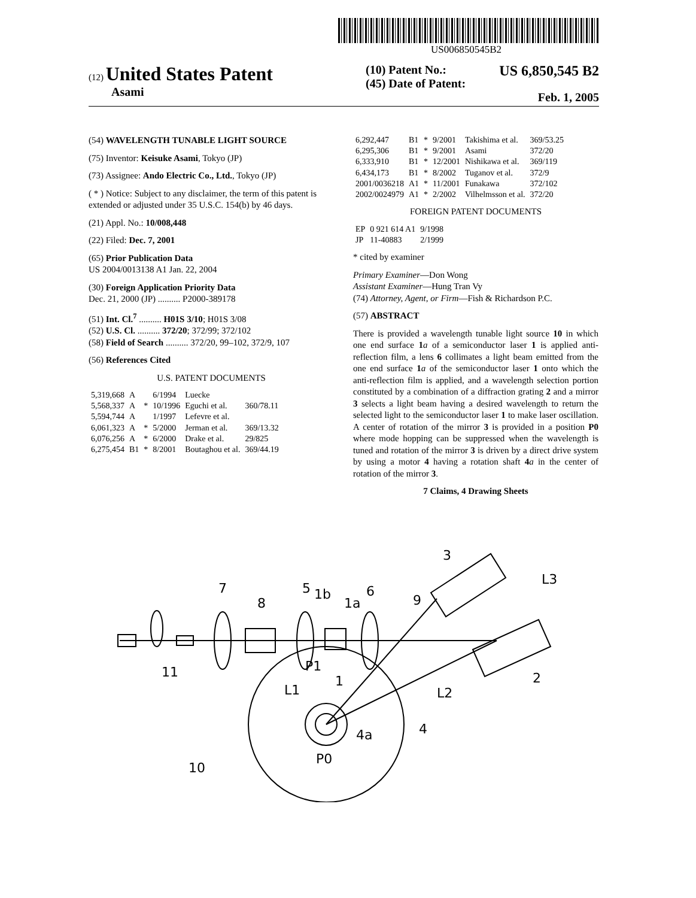US006850545B2
(12) United States Patent
Asami
(10) Patent No.: US 6,850,545 B2
(45) Date of Patent: Feb. 1, 2005
(54) WAVELENGTH TUNABLE LIGHT SOURCE
(75) Inventor: Keisuke Asami, Tokyo (JP)
(73) Assignee: Ando Electric Co., Ltd., Tokyo (JP)
( * ) Notice: Subject to any disclaimer, the term of this patent is extended or adjusted under 35 U.S.C. 154(b) by 46 days.
(21) Appl. No.: 10/008,448
(22) Filed: Dec. 7, 2001
(65) Prior Publication Data
US 2004/0013138 A1 Jan. 22, 2004
(30) Foreign Application Priority Data
Dec. 21, 2000 (JP) .......... P2000-389178
(51) Int. Cl.<sup>7</sup> .......... H01S 3/10; H01S 3/08
(52) U.S. Cl. .......... 372/20; 372/99; 372/102
(58) Field of Search .......... 372/20, 99–102, 372/9, 107
(56) References Cited
U.S. PATENT DOCUMENTS
| 5,319,668 | A | | 6/1994 | Luecke | |
| 5,568,337 | A | * | 10/1996 | Eguchi et al. | 360/78.11 |
| 5,594,744 | A | | 1/1997 | Lefevre et al. | |
| 6,061,323 | A | * | 5/2000 | Jerman et al. | 369/13.32 |
| 6,076,256 | A | * | 6/2000 | Drake et al. | 29/825 |
| 6,275,454 | B1 | * | 8/2001 | Boutaghou et al. | 369/44.19 |
| 6,292,447 | B1 | * | 9/2001 | Takishima et al. | 369/53.25 |
| 6,295,306 | B1 | * | 9/2001 | Asami | 372/20 |
| 6,333,910 | B1 | * | 12/2001 | Nishikawa et al. | 369/119 |
| 6,434,173 | B1 | * | 8/2002 | Tuganov et al. | 372/9 |
| 2001/0036218 | A1 | * | 11/2001 | Funakawa | 372/102 |
| 2002/0024979 | A1 | * | 2/2002 | Vilhelmsson et al. | 372/20 |
FOREIGN PATENT DOCUMENTS
| EP | 0 921 614 A1 | 9/1998 |
| JP | 11-40883 | 2/1999 |
* cited by examiner
Primary Examiner—Don Wong
Assistant Examiner—Hung Tran Vy
(74) Attorney, Agent, or Firm—Fish & Richardson P.C.
(57) ABSTRACT
There is provided a wavelength tunable light source 10 in which one end surface 1 a of a semiconductor laser 1 is applied anti-reflection film, a lens 6 collimates a light beam emitted from the one end surface 1 a of the semiconductor laser 1 onto which the anti-reflection film is applied, and a wavelength selection portion constituted by a combination of a diffraction grating 2 and a mirror 3 selects a light beam having a desired wavelength to return the selected light to the semiconductor laser 1 to make laser oscillation. A center of rotation of the mirror 3 is provided in a position P0 where mode hopping can be suppressed when the wavelength is tuned and rotation of the mirror 3 is driven by a direct drive system by using a motor 4 having a rotation shaft 4 a in the center of rotation of the mirror 3.
7 Claims, 4 Drawing Sheets
7
8
5
1b
1a
6
9
3
L3
2
11
P1
L1
1
L2
4a
4
P0
10